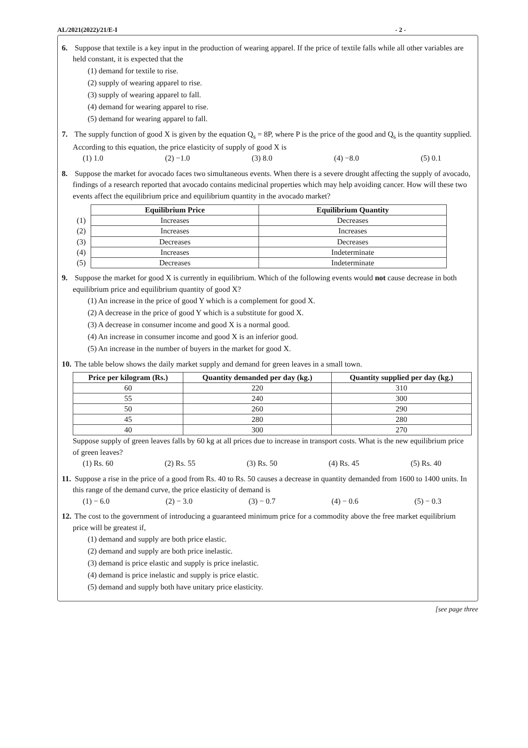AL/2021(2022)/21/E-I - 2 -
6. Suppose that textile is a key input in the production of wearing apparel. If the price of textile falls while all other variables are held constant, it is expected that the
(1) demand for textile to rise.
(2) supply of wearing apparel to rise.
(3) supply of wearing apparel to fall.
(4) demand for wearing apparel to rise.
(5) demand for wearing apparel to fall.
7. The supply function of good X is given by the equation Q<sub>s</sub> = 8P, where P is the price of the good and Q<sub>s</sub> is the quantity supplied. According to this equation, the price elasticity of supply of good X is
(1) 1.0 (2) −1.0 (3) 8.0 (4) −8.0 (5) 0.1
8. Suppose the market for avocado faces two simultaneous events. When there is a severe drought affecting the supply of avocado, findings of a research reported that avocado contains medicinal properties which may help avoiding cancer. How will these two events affect the equilibrium price and equilibrium quantity in the avocado market?
| | Equilibrium Price | Equilibrium Quantity |
| --- | --- | --- |
| (1) | Increases | Decreases |
| (2) | Increases | Increases |
| (3) | Decreases | Decreases |
| (4) | Increases | Indeterminate |
| (5) | Decreases | Indeterminate |
9. Suppose the market for good X is currently in equilibrium. Which of the following events would not cause decrease in both equilibrium price and equilibrium quantity of good X?
(1) An increase in the price of good Y which is a complement for good X.
(2) A decrease in the price of good Y which is a substitute for good X.
(3) A decrease in consumer income and good X is a normal good.
(4) An increase in consumer income and good X is an inferior good.
(5) An increase in the number of buyers in the market for good X.
10. The table below shows the daily market supply and demand for green leaves in a small town.
| Price per kilogram (Rs.) | Quantity demanded per day (kg.) | Quantity supplied per day (kg.) |
| --- | --- | --- |
| 60 | 220 | 310 |
| 55 | 240 | 300 |
| 50 | 260 | 290 |
| 45 | 280 | 280 |
| 40 | 300 | 270 |
Suppose supply of green leaves falls by 60 kg at all prices due to increase in transport costs. What is the new equilibrium price of green leaves?
(1) Rs. 60 (2) Rs. 55 (3) Rs. 50 (4) Rs. 45 (5) Rs. 40
11. Suppose a rise in the price of a good from Rs. 40 to Rs. 50 causes a decrease in quantity demanded from 1600 to 1400 units. In this range of the demand curve, the price elasticity of demand is
(1) − 6.0 (2) − 3.0 (3) − 0.7 (4) − 0.6 (5) − 0.3
12. The cost to the government of introducing a guaranteed minimum price for a commodity above the free market equilibrium price will be greatest if,
(1) demand and supply are both price elastic.
(2) demand and supply are both price inelastic.
(3) demand is price elastic and supply is price inelastic.
(4) demand is price inelastic and supply is price elastic.
(5) demand and supply both have unitary price elasticity.
[see page three